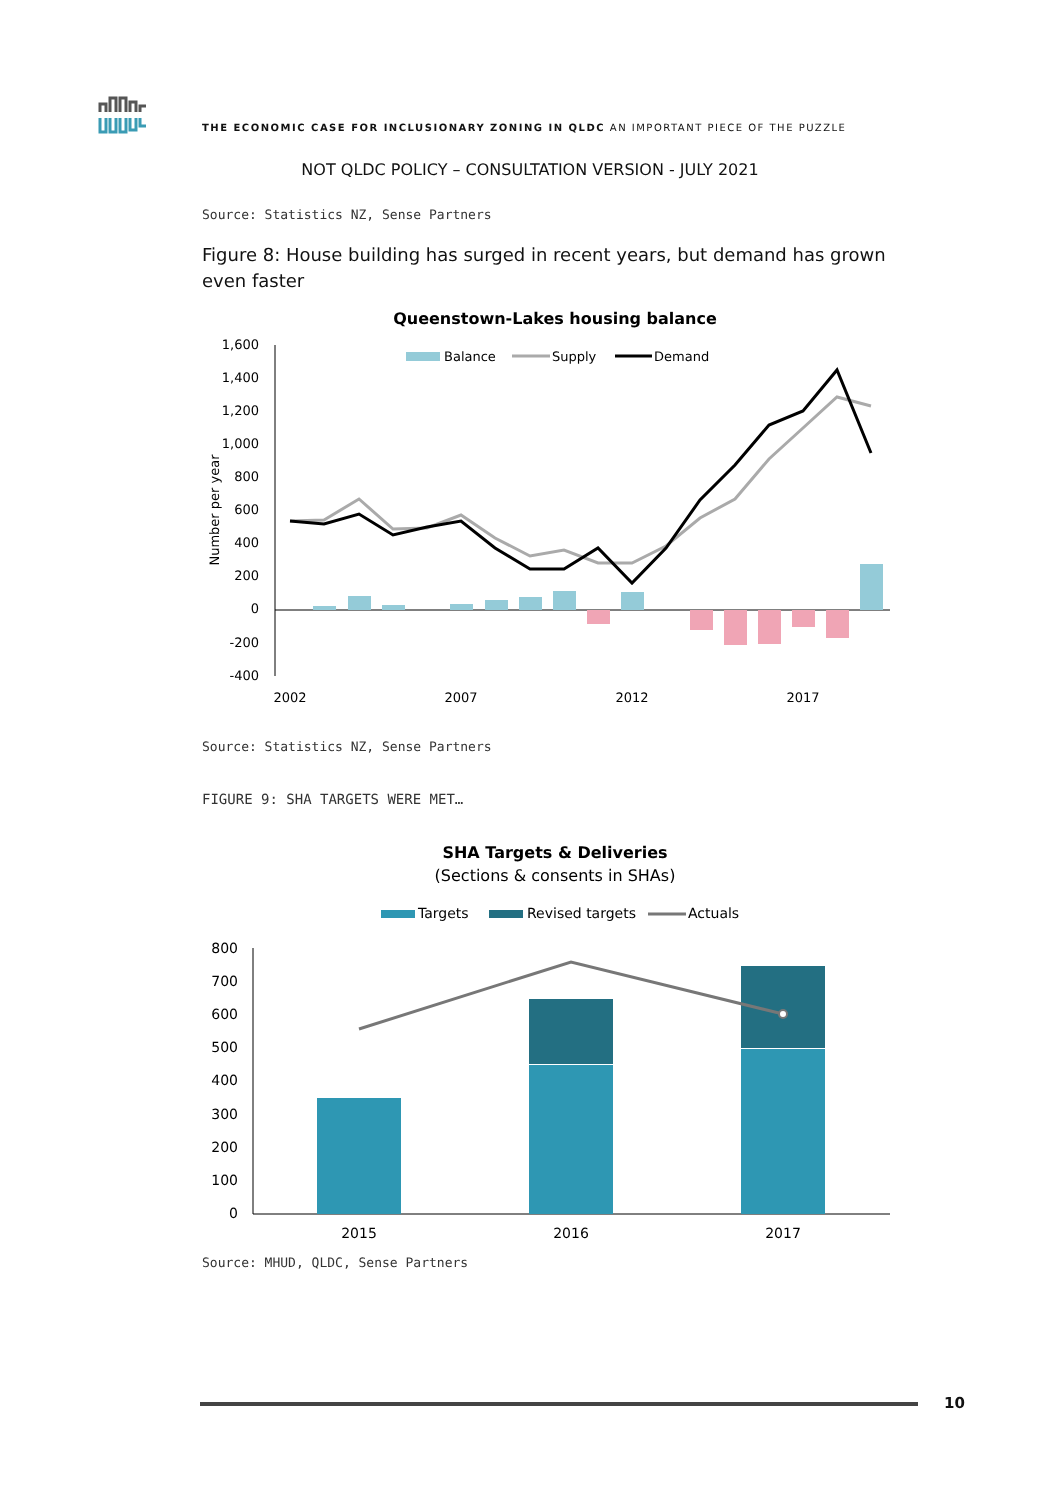THE ECONOMIC CASE FOR INCLUSIONARY ZONING IN QLDC AN IMPORTANT PIECE OF THE PUZZLE
NOT QLDC POLICY – CONSULTATION VERSION - JULY 2021
Source: Statistics NZ, Sense Partners
Figure 8: House building has surged in recent years, but demand has grown even faster
Queenstown-Lakes housing balance
Balance
Supply
Demand
1,600
1,400
1,200
1,000
800
600
400
200
0
-200
-400
Number per year
2002
2007
2012
2017
Source: Statistics NZ, Sense Partners
FIGURE 9: SHA TARGETS WERE MET…
SHA Targets & Deliveries
(Sections & consents in SHAs)
Targets
Revised targets
Actuals
800
700
600
500
400
300
200
100
0
2015
2016
2017
Source: MHUD, QLDC, Sense Partners
10